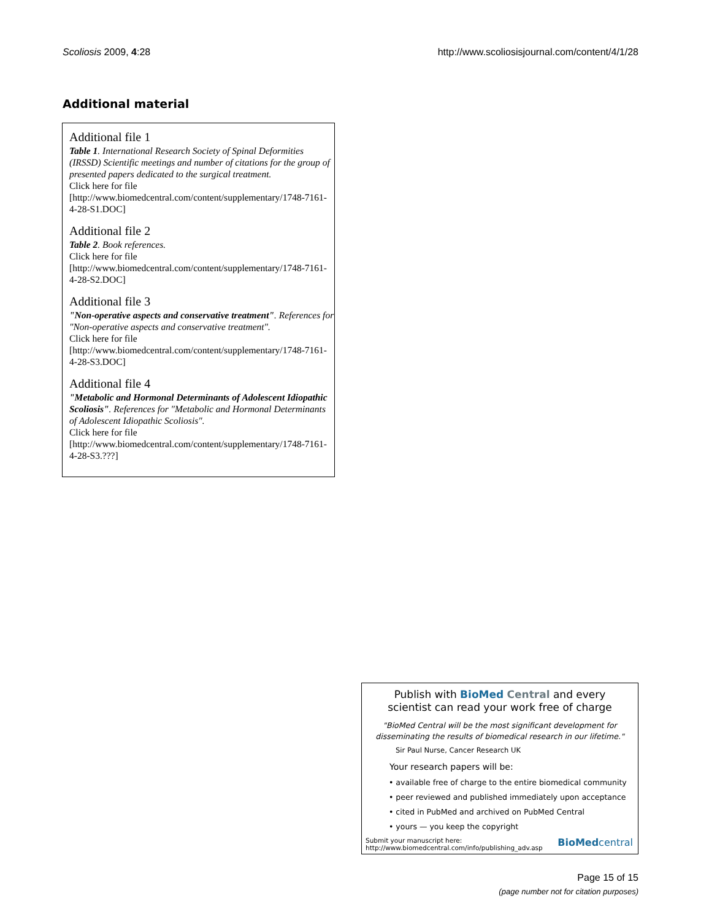Scoliosis 2009, 4:28 http://www.scoliosisjournal.com/content/4/1/28
Additional material
Additional file 1
Table 1. International Research Society of Spinal Deformities (IRSSD) Scientific meetings and number of citations for the group of presented papers dedicated to the surgical treatment.
Click here for file
[http://www.biomedcentral.com/content/supplementary/1748-7161-4-28-S1.DOC]
Additional file 2
Table 2. Book references.
Click here for file
[http://www.biomedcentral.com/content/supplementary/1748-7161-4-28-S2.DOC]
Additional file 3
"Non-operative aspects and conservative treatment". References for "Non-operative aspects and conservative treatment".
Click here for file
[http://www.biomedcentral.com/content/supplementary/1748-7161-4-28-S3.DOC]
Additional file 4
"Metabolic and Hormonal Determinants of Adolescent Idiopathic Scoliosis". References for "Metabolic and Hormonal Determinants of Adolescent Idiopathic Scoliosis".
Click here for file
[http://www.biomedcentral.com/content/supplementary/1748-7161-4-28-S3.???]
Publish with BioMed Central and every
scientist can read your work free of charge
"BioMed Central will be the most significant development for
disseminating the results of biomedical research in our lifetime."
Sir Paul Nurse, Cancer Research UK
Your research papers will be:
• available free of charge to the entire biomedical community
• peer reviewed and published immediately upon acceptance
• cited in PubMed and archived on PubMed Central
• yours — you keep the copyright
Submit your manuscript here:
http://www.biomedcentral.com/info/publishing_adv.asp BioMed central
Page 15 of 15
(page number not for citation purposes)